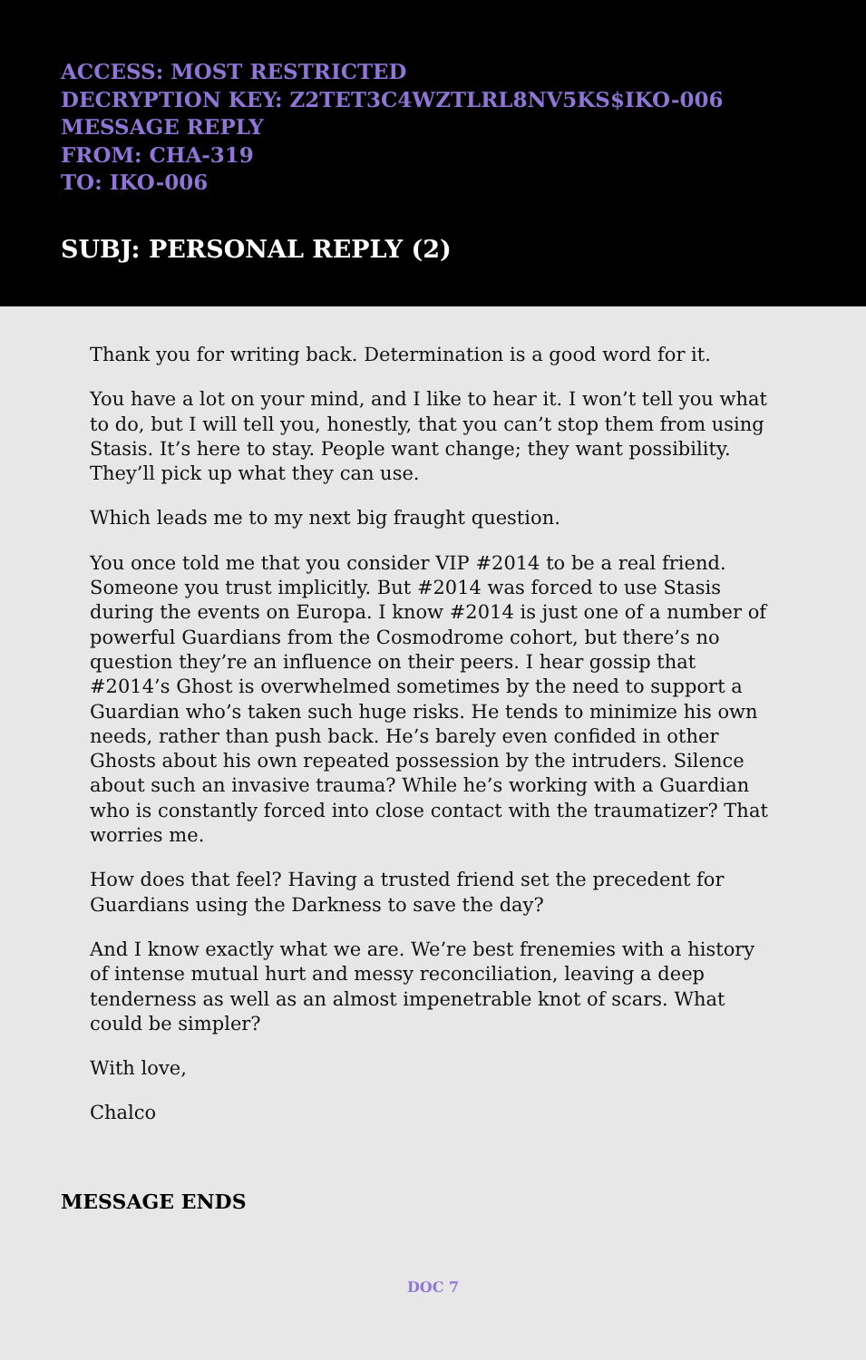ACCESS: MOST RESTRICTED
DECRYPTION KEY: Z2TET3C4WZTLRL8NV5KS$IKO-006
MESSAGE REPLY
FROM: CHA-319
TO: IKO-006
SUBJ: PERSONAL REPLY (2)
Thank you for writing back. Determination is a good word for it.
You have a lot on your mind, and I like to hear it. I won’t tell you what to do, but I will tell you, honestly, that you can’t stop them from using Stasis. It’s here to stay. People want change; they want possibility. They’ll pick up what they can use.
Which leads me to my next big fraught question.
You once told me that you consider VIP #2014 to be a real friend. Someone you trust implicitly. But #2014 was forced to use Stasis during the events on Europa. I know #2014 is just one of a number of powerful Guardians from the Cosmodrome cohort, but there’s no question they’re an influence on their peers. I hear gossip that #2014’s Ghost is overwhelmed sometimes by the need to support a Guardian who’s taken such huge risks. He tends to minimize his own needs, rather than push back. He’s barely even confided in other Ghosts about his own repeated possession by the intruders. Silence about such an invasive trauma? While he’s working with a Guardian who is constantly forced into close contact with the traumatizer? That worries me.
How does that feel? Having a trusted friend set the precedent for Guardians using the Darkness to save the day?
And I know exactly what we are. We’re best frenemies with a history of intense mutual hurt and messy reconciliation, leaving a deep tenderness as well as an almost impenetrable knot of scars. What could be simpler?
With love,
Chalco
MESSAGE ENDS
DOC 7